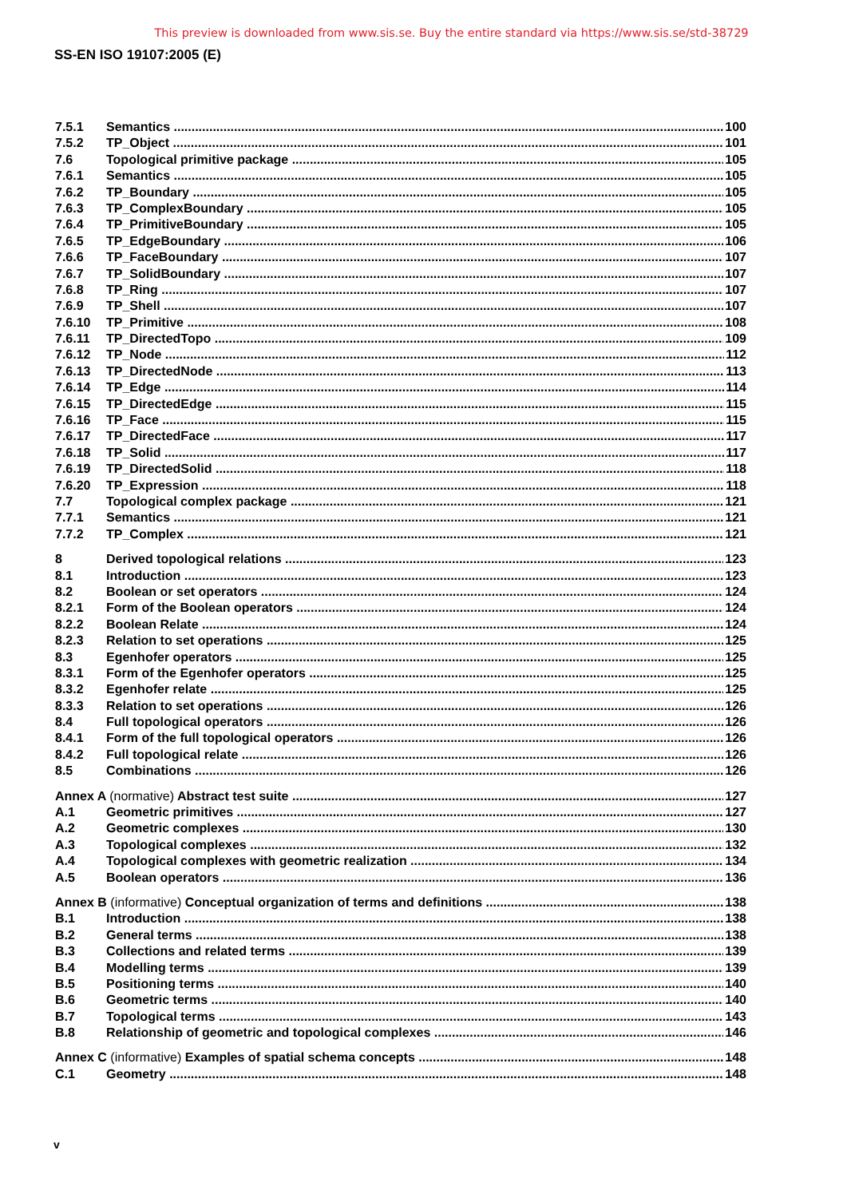This preview is downloaded from www.sis.se. Buy the entire standard via https://www.sis.se/std-38729
SS-EN ISO 19107:2005 (E)
7.5.1 Semantics 100
7.5.2 TP_Object 101
7.6 Topological primitive package 105
7.6.1 Semantics 105
7.6.2 TP_Boundary 105
7.6.3 TP_ComplexBoundary 105
7.6.4 TP_PrimitiveBoundary 105
7.6.5 TP_EdgeBoundary 106
7.6.6 TP_FaceBoundary 107
7.6.7 TP_SolidBoundary 107
7.6.8 TP_Ring 107
7.6.9 TP_Shell 107
7.6.10 TP_Primitive 108
7.6.11 TP_DirectedTopo 109
7.6.12 TP_Node 112
7.6.13 TP_DirectedNode 113
7.6.14 TP_Edge 114
7.6.15 TP_DirectedEdge 115
7.6.16 TP_Face 115
7.6.17 TP_DirectedFace 117
7.6.18 TP_Solid 117
7.6.19 TP_DirectedSolid 118
7.6.20 TP_Expression 118
7.7 Topological complex package 121
7.7.1 Semantics 121
7.7.2 TP_Complex 121
8 Derived topological relations 123
8.1 Introduction 123
8.2 Boolean or set operators 124
8.2.1 Form of the Boolean operators 124
8.2.2 Boolean Relate 124
8.2.3 Relation to set operations 125
8.3 Egenhofer operators 125
8.3.1 Form of the Egenhofer operators 125
8.3.2 Egenhofer relate 125
8.3.3 Relation to set operations 126
8.4 Full topological operators 126
8.4.1 Form of the full topological operators 126
8.4.2 Full topological relate 126
8.5 Combinations 126
Annex A (normative) Abstract test suite 127
A.1 Geometric primitives 127
A.2 Geometric complexes 130
A.3 Topological complexes 132
A.4 Topological complexes with geometric realization 134
A.5 Boolean operators 136
Annex B (informative) Conceptual organization of terms and definitions 138
B.1 Introduction 138
B.2 General terms 138
B.3 Collections and related terms 139
B.4 Modelling terms 139
B.5 Positioning terms 140
B.6 Geometric terms 140
B.7 Topological terms 143
B.8 Relationship of geometric and topological complexes 146
Annex C (informative) Examples of spatial schema concepts 148
C.1 Geometry 148
v